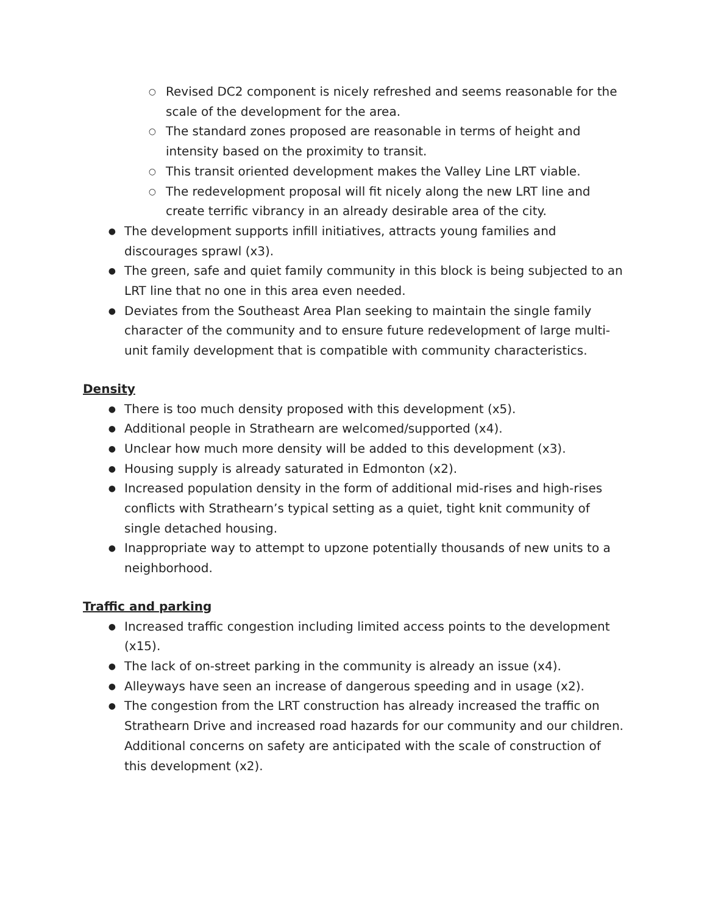○ Revised DC2 component is nicely refreshed and seems reasonable for the scale of the development for the area.
○ The standard zones proposed are reasonable in terms of height and intensity based on the proximity to transit.
○ This transit oriented development makes the Valley Line LRT viable.
○ The redevelopment proposal will fit nicely along the new LRT line and create terrific vibrancy in an already desirable area of the city.
● The development supports infill initiatives, attracts young families and discourages sprawl (x3).
● The green, safe and quiet family community in this block is being subjected to an LRT line that no one in this area even needed.
● Deviates from the Southeast Area Plan seeking to maintain the single family character of the community and to ensure future redevelopment of large multi-unit family development that is compatible with community characteristics.
Density
● There is too much density proposed with this development (x5).
● Additional people in Strathearn are welcomed/supported (x4).
● Unclear how much more density will be added to this development (x3).
● Housing supply is already saturated in Edmonton (x2).
● Increased population density in the form of additional mid-rises and high-rises conflicts with Strathearn’s typical setting as a quiet, tight knit community of single detached housing.
● Inappropriate way to attempt to upzone potentially thousands of new units to a neighborhood.
Traffic and parking
● Increased traffic congestion including limited access points to the development (x15).
● The lack of on-street parking in the community is already an issue (x4).
● Alleyways have seen an increase of dangerous speeding and in usage (x2).
● The congestion from the LRT construction has already increased the traffic on Strathearn Drive and increased road hazards for our community and our children. Additional concerns on safety are anticipated with the scale of construction of this development (x2).